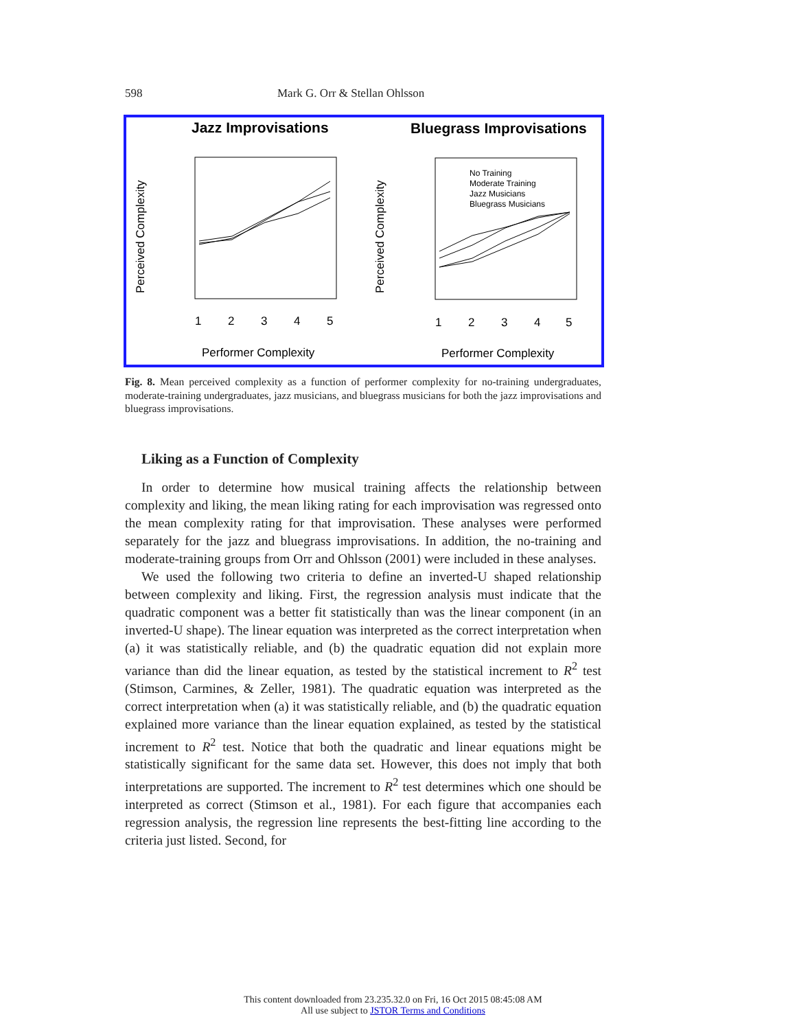598 Mark G. Orr & Stellan Ohlsson
Jazz Improvisations
Bluegrass Improvisations
1
2
3
4
5
1
2
3
4
5
Performer Complexity
Performer Complexity
Perceived Complexity
Perceived Complexity
No Training
Moderate Training
Jazz Musicians
Bluegrass Musicians
Fig. 8. Mean perceived complexity as a function of performer complexity for no-training undergraduates, moderate-training undergraduates, jazz musicians, and bluegrass musicians for both the jazz improvisations and bluegrass improvisations.
Liking as a Function of Complexity
In order to determine how musical training affects the relationship between complexity and liking, the mean liking rating for each improvisation was regressed onto the mean complexity rating for that improvisation. These analyses were performed separately for the jazz and bluegrass improvisations. In addition, the no-training and moderate-training groups from Orr and Ohlsson (2001) were included in these analyses.
We used the following two criteria to define an inverted-U shaped relationship between complexity and liking. First, the regression analysis must indicate that the quadratic component was a better fit statistically than was the linear component (in an inverted-U shape). The linear equation was interpreted as the correct interpretation when (a) it was statistically reliable, and (b) the quadratic equation did not explain more variance than did the linear equation, as tested by the statistical increment to R<sup>2</sup> test (Stimson, Carmines, & Zeller, 1981). The quadratic equation was interpreted as the correct interpretation when (a) it was statistically reliable, and (b) the quadratic equation explained more variance than the linear equation explained, as tested by the statistical increment to R<sup>2</sup> test. Notice that both the quadratic and linear equations might be statistically significant for the same data set. However, this does not imply that both interpretations are supported. The increment to R<sup>2</sup> test determines which one should be interpreted as correct (Stimson et al., 1981). For each figure that accompanies each regression analysis, the regression line represents the best-fitting line according to the criteria just listed. Second, for
This content downloaded from 23.235.32.0 on Fri, 16 Oct 2015 08:45:08 AM
All use subject to JSTOR Terms and Conditions